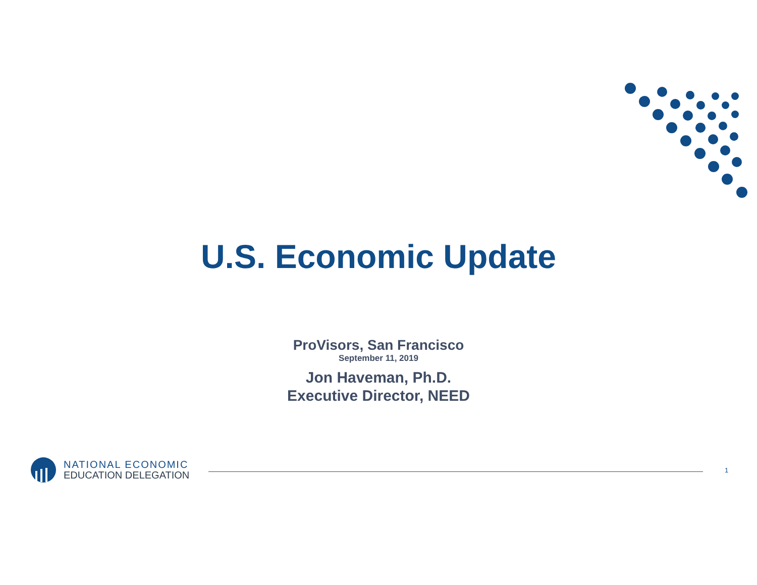U.S. Economic Update
ProVisors, San Francisco
September 11, 2019
Jon Haveman, Ph.D.
Executive Director, NEED
NATIONAL ECONOMIC
EDUCATION DELEGATION
1